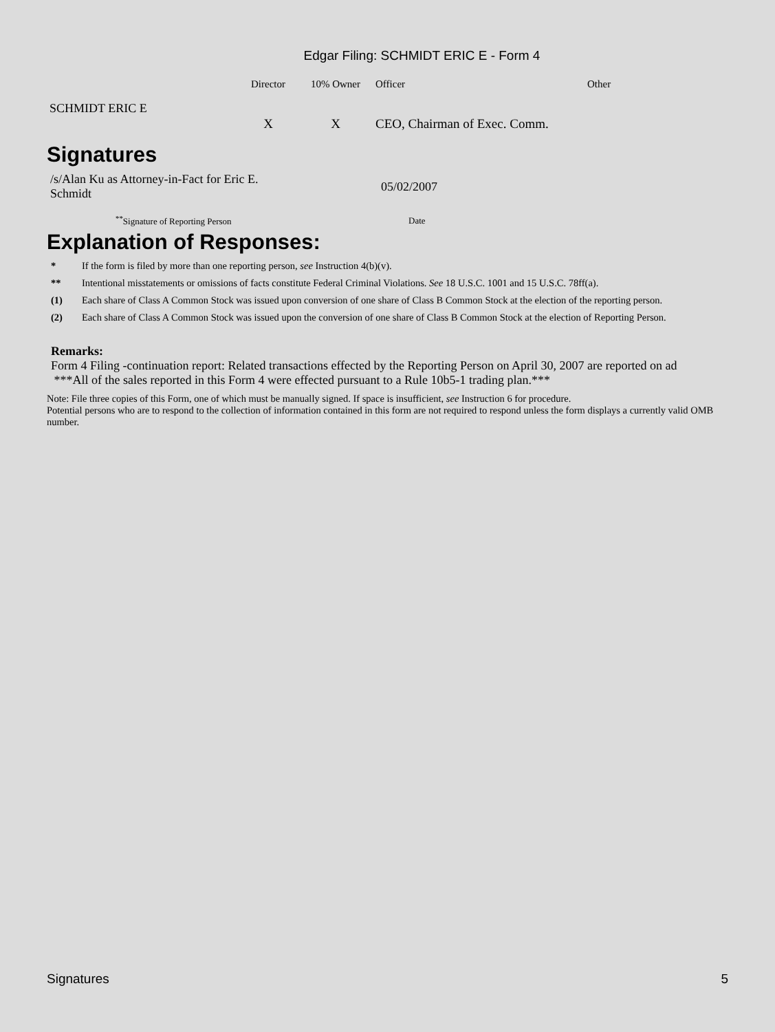Edgar Filing: SCHMIDT ERIC E - Form 4
| | Director | 10% Owner | Officer | Other |
| --- | --- | --- | --- | --- |
| SCHMIDT ERIC E | X | X | CEO, Chairman of Exec. Comm. | |
Signatures
| /s/Alan Ku as Attorney-in-Fact for Eric E. Schmidt | 05/02/2007 |
| <sup>**</sup> Signature of Reporting Person | Date |
Explanation of Responses:
* If the form is filed by more than one reporting person, see Instruction 4(b)(v).
** Intentional misstatements or omissions of facts constitute Federal Criminal Violations. See 18 U.S.C. 1001 and 15 U.S.C. 78ff(a).
(1) Each share of Class A Common Stock was issued upon conversion of one share of Class B Common Stock at the election of the reporting person.
(2) Each share of Class A Common Stock was issued upon the conversion of one share of Class B Common Stock at the election of Reporting Person.
Remarks:
Form 4 Filing -continuation report: Related transactions effected by the Reporting Person on April 30, 2007 are reported on ad
***All of the sales reported in this Form 4 were effected pursuant to a Rule 10b5-1 trading plan.***
Note: File three copies of this Form, one of which must be manually signed. If space is insufficient, see Instruction 6 for procedure.
Potential persons who are to respond to the collection of information contained in this form are not required to respond unless the form displays a currently valid OMB number.
Signatures 5